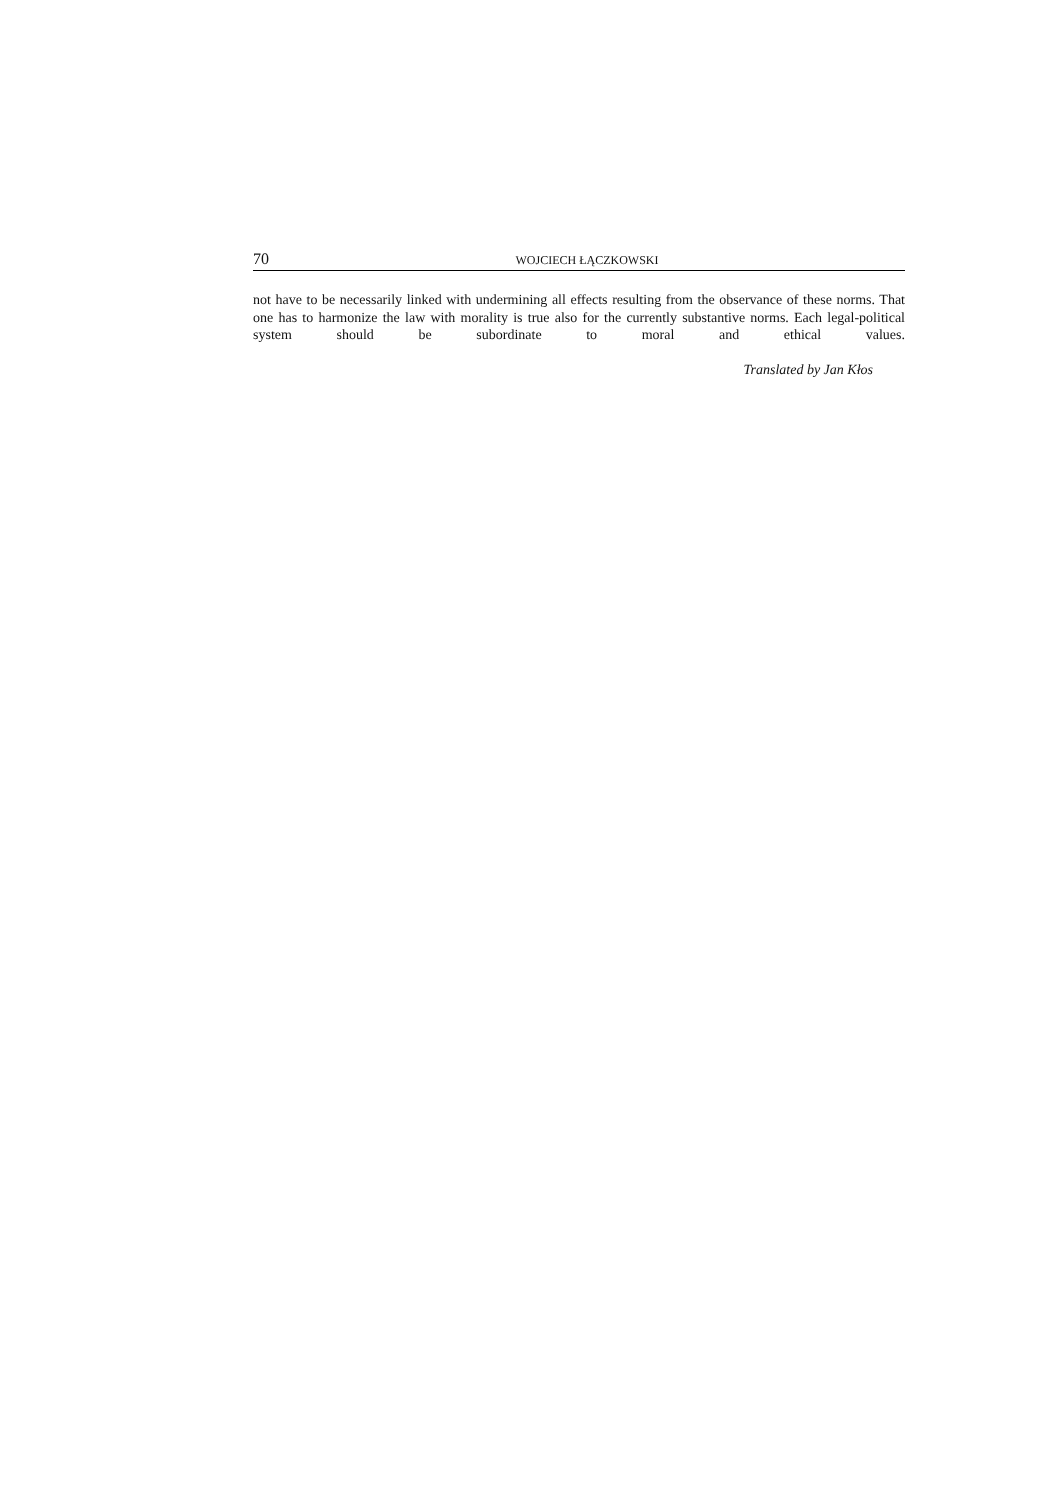70 WOJCIECH ŁĄCZKOWSKI
not have to be necessarily linked with undermining all effects resulting from the observance of these norms. That one has to harmonize the law with morality is true also for the currently substantive norms. Each legal-political system should be subordinate to moral and ethical values.
Translated by Jan Kłos